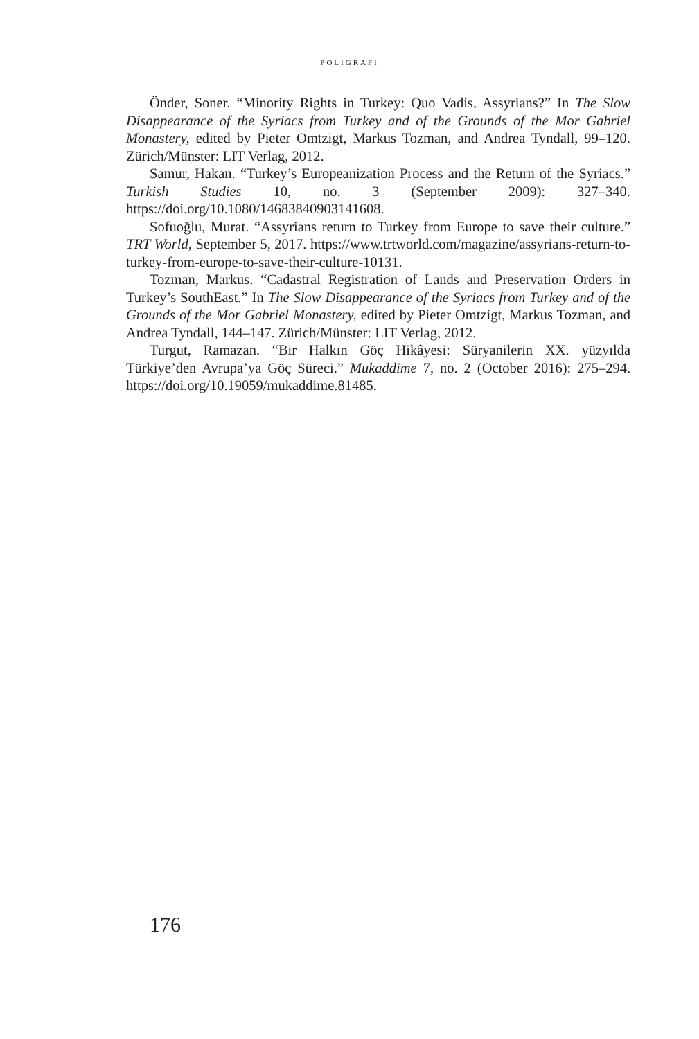POLIGRAFI
Önder, Soner. “Minority Rights in Turkey: Quo Vadis, Assyrians?” In The Slow Disappearance of the Syriacs from Turkey and of the Grounds of the Mor Gabriel Monastery, edited by Pieter Omtzigt, Markus Tozman, and Andrea Tyndall, 99–120. Zürich/Münster: LIT Verlag, 2012.
Samur, Hakan. “Turkey’s Europeanization Process and the Return of the Syriacs.” Turkish Studies 10, no. 3 (September 2009): 327–340. https://doi.org/10.1080/14683840903141608.
Sofuoğlu, Murat. “Assyrians return to Turkey from Europe to save their culture.” TRT World, September 5, 2017. https://www.trtworld.com/magazine/assyrians-return-to-turkey-from-europe-to-save-their-culture-10131.
Tozman, Markus. “Cadastral Registration of Lands and Preservation Orders in Turkey’s SouthEast.” In The Slow Disappearance of the Syriacs from Turkey and of the Grounds of the Mor Gabriel Monastery, edited by Pieter Omtzigt, Markus Tozman, and Andrea Tyndall, 144–147. Zürich/Münster: LIT Verlag, 2012.
Turgut, Ramazan. “Bir Halkın Göç Hikâyesi: Süryanilerin XX. yüzyılda Türkiye’den Avrupa’ya Göç Süreci.” Mukaddime 7, no. 2 (October 2016): 275–294. https://doi.org/10.19059/mukaddime.81485.
176